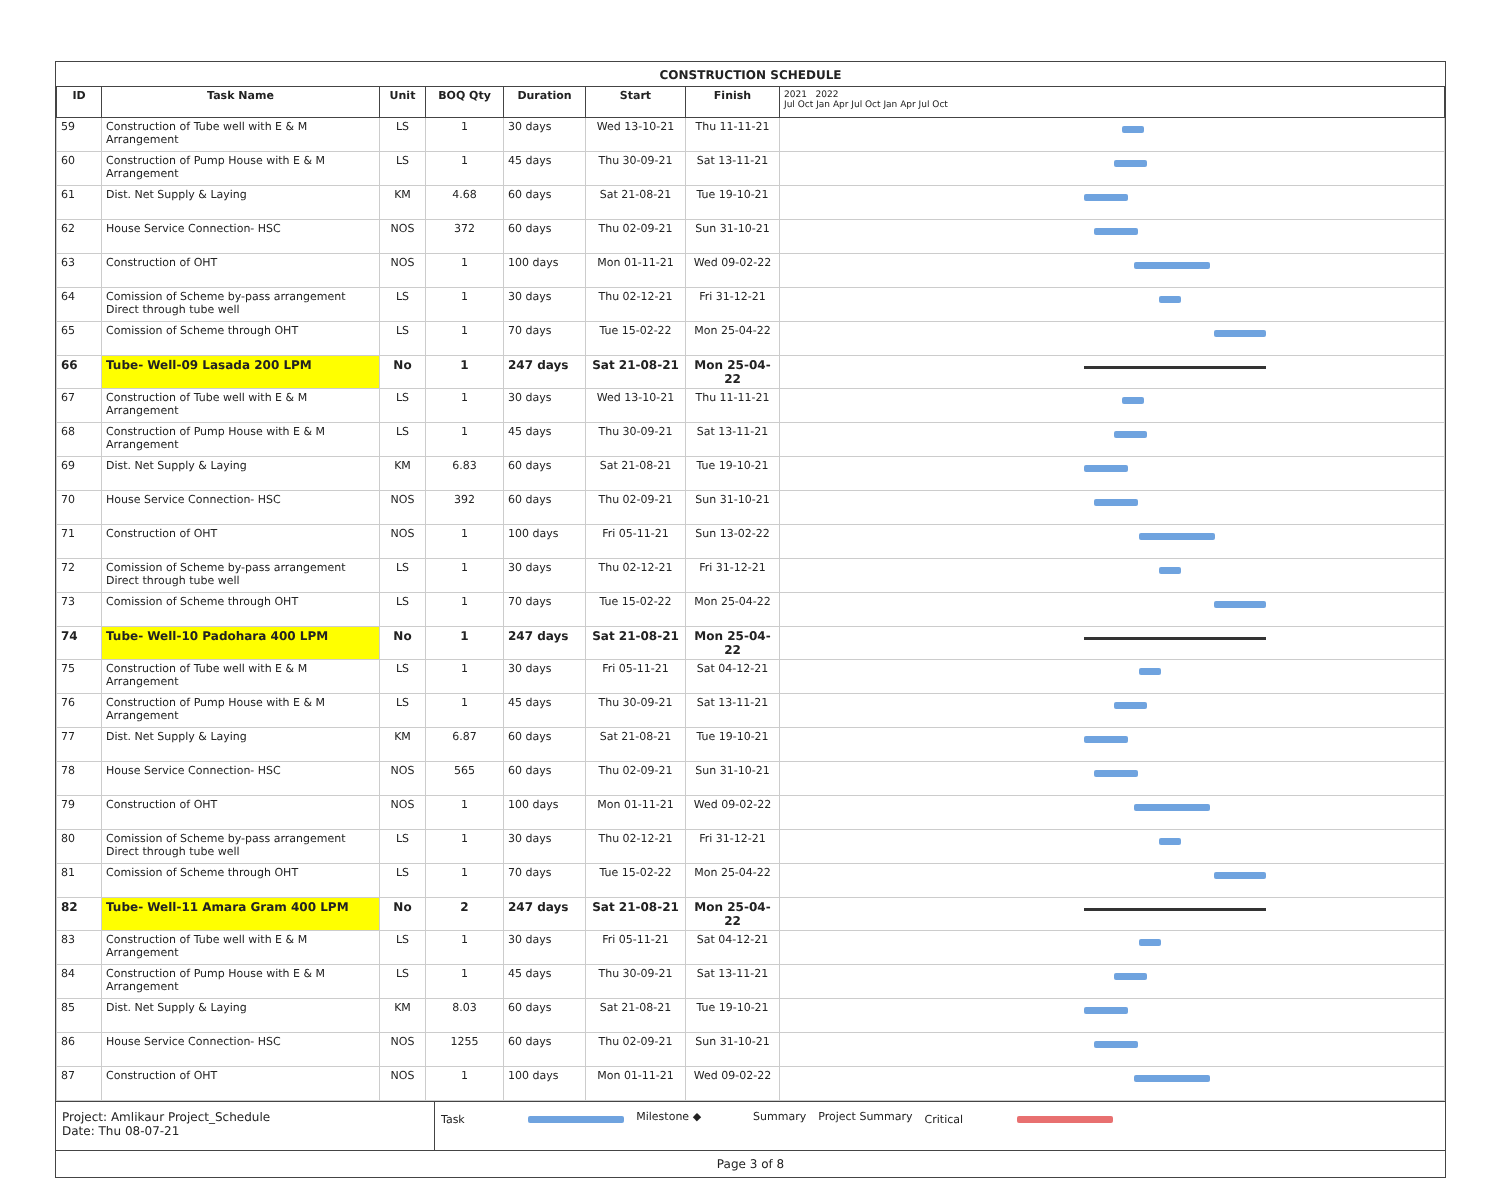CONSTRUCTION SCHEDULE
| ID | Task Name | Unit | BOQ Qty | Duration | Start | Finish | 2021 2022 Jul Oct Jan Apr Jul Oct Jan Apr Jul Oct |
| --- | --- | --- | --- | --- | --- | --- | --- |
| 59 | Construction of Tube well with E & M Arrangement | LS | 1 | 30 days | Wed 13-10-21 | Thu 11-11-21 | |
| 60 | Construction of Pump House with E & M Arrangement | LS | 1 | 45 days | Thu 30-09-21 | Sat 13-11-21 | |
| 61 | Dist. Net Supply & Laying | KM | 4.68 | 60 days | Sat 21-08-21 | Tue 19-10-21 | |
| 62 | House Service Connection- HSC | NOS | 372 | 60 days | Thu 02-09-21 | Sun 31-10-21 | |
| 63 | Construction of OHT | NOS | 1 | 100 days | Mon 01-11-21 | Wed 09-02-22 | |
| 64 | Comission of Scheme by-pass arrangement Direct through tube well | LS | 1 | 30 days | Thu 02-12-21 | Fri 31-12-21 | |
| 65 | Comission of Scheme through OHT | LS | 1 | 70 days | Tue 15-02-22 | Mon 25-04-22 | |
| 66 | Tube- Well-09 Lasada 200 LPM | No | 1 | 247 days | Sat 21-08-21 | Mon 25-04-22 | |
| 67 | Construction of Tube well with E & M Arrangement | LS | 1 | 30 days | Wed 13-10-21 | Thu 11-11-21 | |
| 68 | Construction of Pump House with E & M Arrangement | LS | 1 | 45 days | Thu 30-09-21 | Sat 13-11-21 | |
| 69 | Dist. Net Supply & Laying | KM | 6.83 | 60 days | Sat 21-08-21 | Tue 19-10-21 | |
| 70 | House Service Connection- HSC | NOS | 392 | 60 days | Thu 02-09-21 | Sun 31-10-21 | |
| 71 | Construction of OHT | NOS | 1 | 100 days | Fri 05-11-21 | Sun 13-02-22 | |
| 72 | Comission of Scheme by-pass arrangement Direct through tube well | LS | 1 | 30 days | Thu 02-12-21 | Fri 31-12-21 | |
| 73 | Comission of Scheme through OHT | LS | 1 | 70 days | Tue 15-02-22 | Mon 25-04-22 | |
| 74 | Tube- Well-10 Padohara 400 LPM | No | 1 | 247 days | Sat 21-08-21 | Mon 25-04-22 | |
| 75 | Construction of Tube well with E & M Arrangement | LS | 1 | 30 days | Fri 05-11-21 | Sat 04-12-21 | |
| 76 | Construction of Pump House with E & M Arrangement | LS | 1 | 45 days | Thu 30-09-21 | Sat 13-11-21 | |
| 77 | Dist. Net Supply & Laying | KM | 6.87 | 60 days | Sat 21-08-21 | Tue 19-10-21 | |
| 78 | House Service Connection- HSC | NOS | 565 | 60 days | Thu 02-09-21 | Sun 31-10-21 | |
| 79 | Construction of OHT | NOS | 1 | 100 days | Mon 01-11-21 | Wed 09-02-22 | |
| 80 | Comission of Scheme by-pass arrangement Direct through tube well | LS | 1 | 30 days | Thu 02-12-21 | Fri 31-12-21 | |
| 81 | Comission of Scheme through OHT | LS | 1 | 70 days | Tue 15-02-22 | Mon 25-04-22 | |
| 82 | Tube- Well-11 Amara Gram 400 LPM | No | 2 | 247 days | Sat 21-08-21 | Mon 25-04-22 | |
| 83 | Construction of Tube well with E & M Arrangement | LS | 1 | 30 days | Fri 05-11-21 | Sat 04-12-21 | |
| 84 | Construction of Pump House with E & M Arrangement | LS | 1 | 45 days | Thu 30-09-21 | Sat 13-11-21 | |
| 85 | Dist. Net Supply & Laying | KM | 8.03 | 60 days | Sat 21-08-21 | Tue 19-10-21 | |
| 86 | House Service Connection- HSC | NOS | 1255 | 60 days | Thu 02-09-21 | Sun 31-10-21 | |
| 87 | Construction of OHT | NOS | 1 | 100 days | Mon 01-11-21 | Wed 09-02-22 | |
Project: Amlikaur Project_Schedule
Date: Thu 08-07-21
Task Milestone ◆ Summary Project Summary Critical
Page 3 of 8